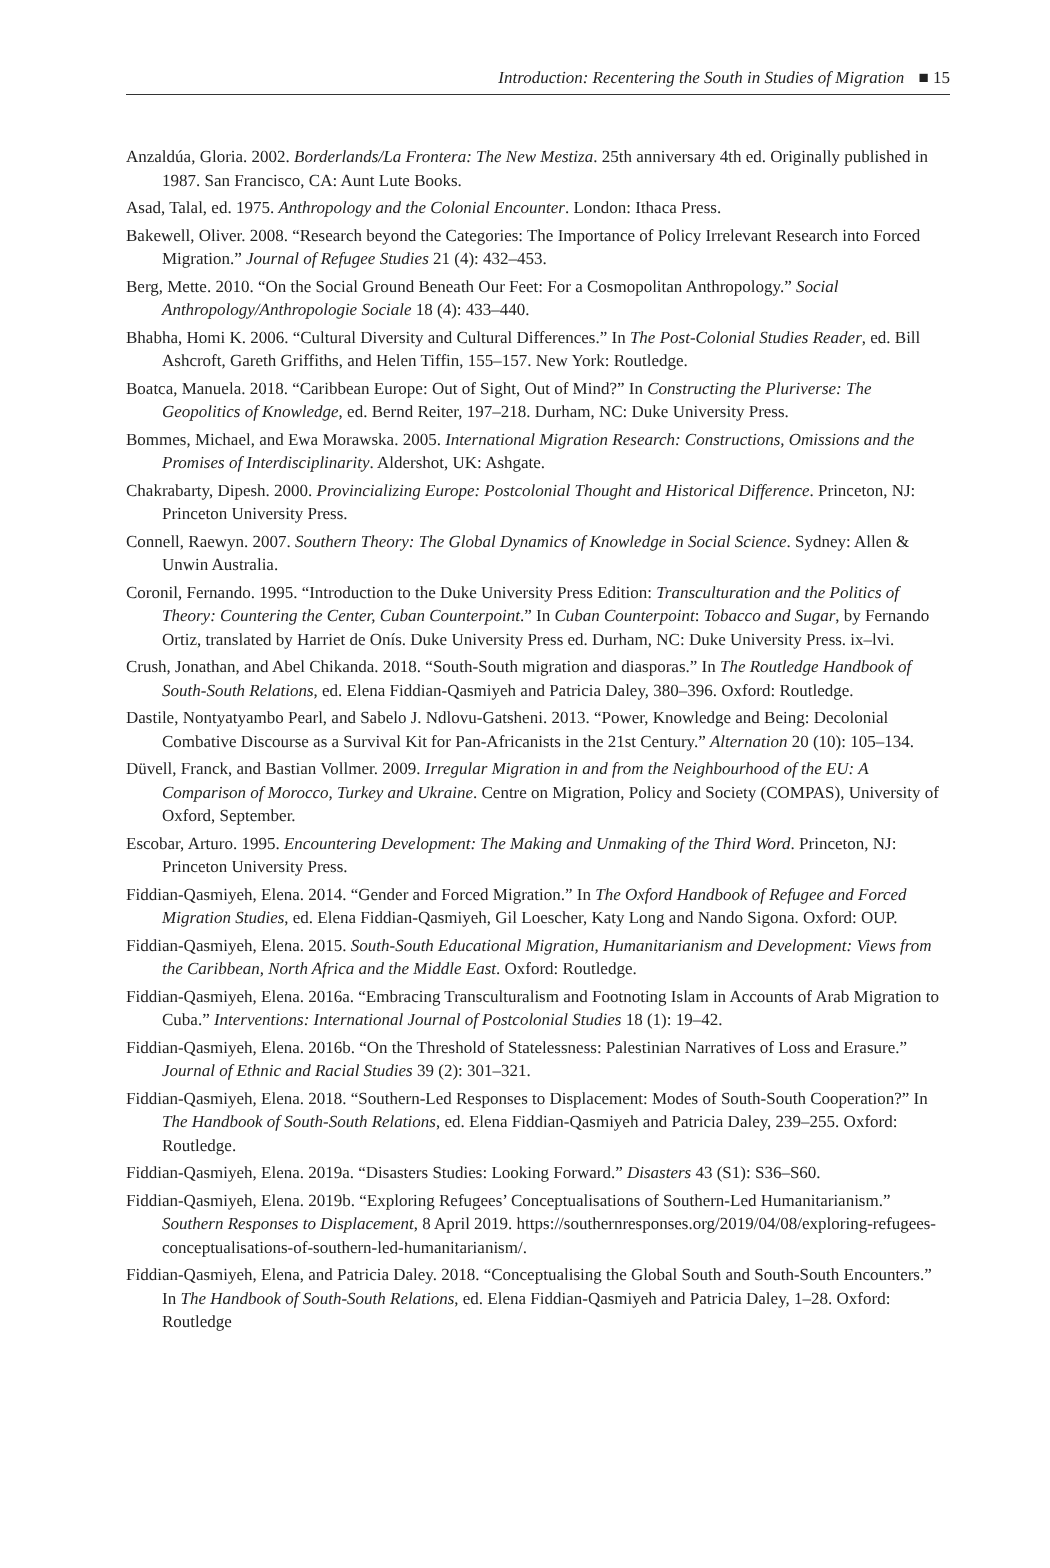Introduction: Recentering the South in Studies of Migration ■ 15
Anzaldúa, Gloria. 2002. Borderlands/La Frontera: The New Mestiza. 25th anniversary 4th ed. Originally published in 1987. San Francisco, CA: Aunt Lute Books.
Asad, Talal, ed. 1975. Anthropology and the Colonial Encounter. London: Ithaca Press.
Bakewell, Oliver. 2008. “Research beyond the Categories: The Importance of Policy Irrelevant Research into Forced Migration.” Journal of Refugee Studies 21 (4): 432–453.
Berg, Mette. 2010. “On the Social Ground Beneath Our Feet: For a Cosmopolitan Anthropology.” Social Anthropology/Anthropologie Sociale 18 (4): 433–440.
Bhabha, Homi K. 2006. “Cultural Diversity and Cultural Differences.” In The Post-Colonial Studies Reader, ed. Bill Ashcroft, Gareth Griffiths, and Helen Tiffin, 155–157. New York: Routledge.
Boatca, Manuela. 2018. “Caribbean Europe: Out of Sight, Out of Mind?” In Constructing the Pluriverse: The Geopolitics of Knowledge, ed. Bernd Reiter, 197–218. Durham, NC: Duke University Press.
Bommes, Michael, and Ewa Morawska. 2005. International Migration Research: Constructions, Omissions and the Promises of Interdisciplinarity. Aldershot, UK: Ashgate.
Chakrabarty, Dipesh. 2000. Provincializing Europe: Postcolonial Thought and Historical Difference. Princeton, NJ: Princeton University Press.
Connell, Raewyn. 2007. Southern Theory: The Global Dynamics of Knowledge in Social Science. Sydney: Allen & Unwin Australia.
Coronil, Fernando. 1995. “Introduction to the Duke University Press Edition: Transculturation and the Politics of Theory: Countering the Center, Cuban Counterpoint.” In Cuban Counterpoint: Tobacco and Sugar, by Fernando Ortiz, translated by Harriet de Onís. Duke University Press ed. Durham, NC: Duke University Press. ix–lvi.
Crush, Jonathan, and Abel Chikanda. 2018. “South-South migration and diasporas.” In The Routledge Handbook of South-South Relations, ed. Elena Fiddian-Qasmiyeh and Patricia Daley, 380–396. Oxford: Routledge.
Dastile, Nontyatyambo Pearl, and Sabelo J. Ndlovu-Gatsheni. 2013. “Power, Knowledge and Being: Decolonial Combative Discourse as a Survival Kit for Pan-Africanists in the 21st Century.” Alternation 20 (10): 105–134.
Düvell, Franck, and Bastian Vollmer. 2009. Irregular Migration in and from the Neighbourhood of the EU: A Comparison of Morocco, Turkey and Ukraine. Centre on Migration, Policy and Society (COMPAS), University of Oxford, September.
Escobar, Arturo. 1995. Encountering Development: The Making and Unmaking of the Third Word. Princeton, NJ: Princeton University Press.
Fiddian-Qasmiyeh, Elena. 2014. “Gender and Forced Migration.” In The Oxford Handbook of Refugee and Forced Migration Studies, ed. Elena Fiddian-Qasmiyeh, Gil Loescher, Katy Long and Nando Sigona. Oxford: OUP.
Fiddian-Qasmiyeh, Elena. 2015. South-South Educational Migration, Humanitarianism and Development: Views from the Caribbean, North Africa and the Middle East. Oxford: Routledge.
Fiddian-Qasmiyeh, Elena. 2016a. “Embracing Transculturalism and Footnoting Islam in Accounts of Arab Migration to Cuba.” Interventions: International Journal of Postcolonial Studies 18 (1): 19–42.
Fiddian-Qasmiyeh, Elena. 2016b. “On the Threshold of Statelessness: Palestinian Narratives of Loss and Erasure.” Journal of Ethnic and Racial Studies 39 (2): 301–321.
Fiddian-Qasmiyeh, Elena. 2018. “Southern-Led Responses to Displacement: Modes of South-South Cooperation?” In The Handbook of South-South Relations, ed. Elena Fiddian-Qasmiyeh and Patricia Daley, 239–255. Oxford: Routledge.
Fiddian-Qasmiyeh, Elena. 2019a. “Disasters Studies: Looking Forward.” Disasters 43 (S1): S36–S60.
Fiddian-Qasmiyeh, Elena. 2019b. “Exploring Refugees’ Conceptualisations of Southern-Led Humanitarianism.” Southern Responses to Displacement, 8 April 2019. https://southernresponses.org/2019/04/08/exploring-refugees-conceptualisations-of-southern-led-humanitarianism/.
Fiddian-Qasmiyeh, Elena, and Patricia Daley. 2018. “Conceptualising the Global South and South-South Encounters.” In The Handbook of South-South Relations, ed. Elena Fiddian-Qasmiyeh and Patricia Daley, 1–28. Oxford: Routledge